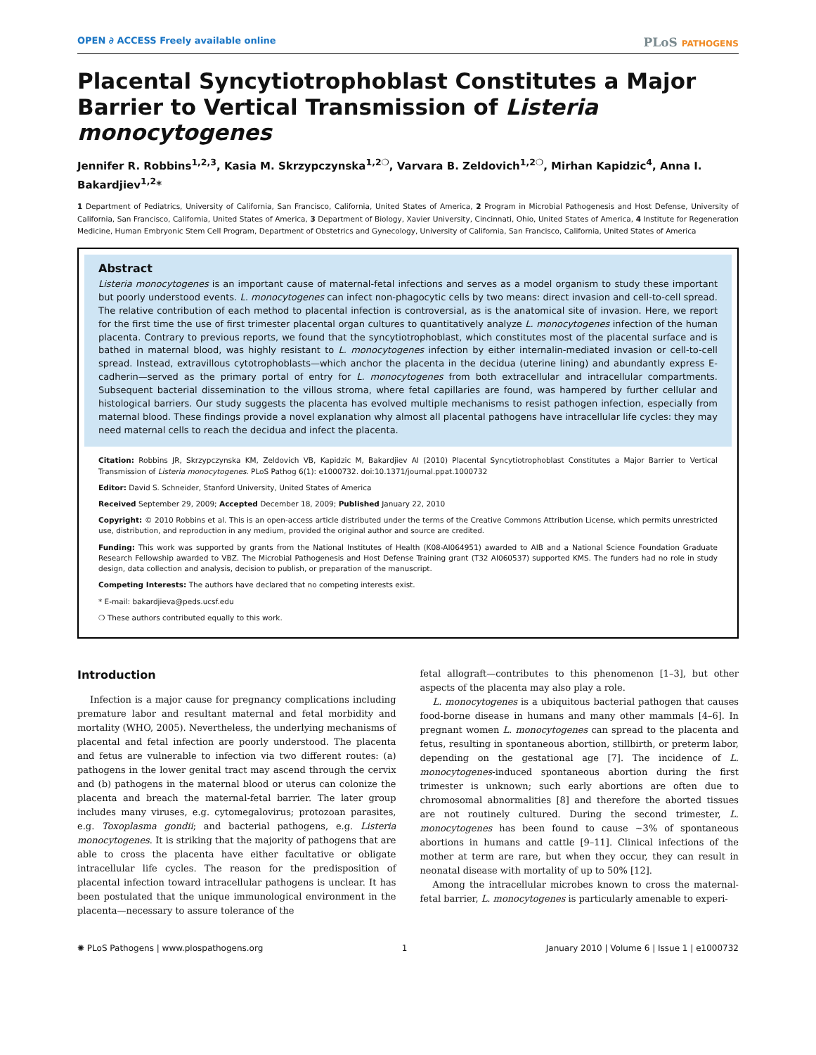OPEN ∂ ACCESS Freely available online PLoS PATHOGENS
Placental Syncytiotrophoblast Constitutes a Major Barrier to Vertical Transmission of Listeria monocytogenes
Jennifer R. Robbins<sup>1,2,3</sup>, Kasia M. Skrzypczynska<sup>1,2❍</sup>, Varvara B. Zeldovich<sup>1,2❍</sup>, Mirhan Kapidzic<sup>4</sup>, Anna I. Bakardjiev<sup>1,2</sup>*
1 Department of Pediatrics, University of California, San Francisco, California, United States of America, 2 Program in Microbial Pathogenesis and Host Defense, University of California, San Francisco, California, United States of America, 3 Department of Biology, Xavier University, Cincinnati, Ohio, United States of America, 4 Institute for Regeneration Medicine, Human Embryonic Stem Cell Program, Department of Obstetrics and Gynecology, University of California, San Francisco, California, United States of America
Abstract
Listeria monocytogenes is an important cause of maternal-fetal infections and serves as a model organism to study these important but poorly understood events. L. monocytogenes can infect non-phagocytic cells by two means: direct invasion and cell-to-cell spread. The relative contribution of each method to placental infection is controversial, as is the anatomical site of invasion. Here, we report for the first time the use of first trimester placental organ cultures to quantitatively analyze L. monocytogenes infection of the human placenta. Contrary to previous reports, we found that the syncytiotrophoblast, which constitutes most of the placental surface and is bathed in maternal blood, was highly resistant to L. monocytogenes infection by either internalin-mediated invasion or cell-to-cell spread. Instead, extravillous cytotrophoblasts—which anchor the placenta in the decidua (uterine lining) and abundantly express E-cadherin—served as the primary portal of entry for L. monocytogenes from both extracellular and intracellular compartments. Subsequent bacterial dissemination to the villous stroma, where fetal capillaries are found, was hampered by further cellular and histological barriers. Our study suggests the placenta has evolved multiple mechanisms to resist pathogen infection, especially from maternal blood. These findings provide a novel explanation why almost all placental pathogens have intracellular life cycles: they may need maternal cells to reach the decidua and infect the placenta.
Citation: Robbins JR, Skrzypczynska KM, Zeldovich VB, Kapidzic M, Bakardjiev AI (2010) Placental Syncytiotrophoblast Constitutes a Major Barrier to Vertical Transmission of Listeria monocytogenes. PLoS Pathog 6(1): e1000732. doi:10.1371/journal.ppat.1000732
Editor: David S. Schneider, Stanford University, United States of America
Received September 29, 2009; Accepted December 18, 2009; Published January 22, 2010
Copyright: © 2010 Robbins et al. This is an open-access article distributed under the terms of the Creative Commons Attribution License, which permits unrestricted use, distribution, and reproduction in any medium, provided the original author and source are credited.
Funding: This work was supported by grants from the National Institutes of Health (K08-AI064951) awarded to AIB and a National Science Foundation Graduate Research Fellowship awarded to VBZ. The Microbial Pathogenesis and Host Defense Training grant (T32 AI060537) supported KMS. The funders had no role in study design, data collection and analysis, decision to publish, or preparation of the manuscript.
Competing Interests: The authors have declared that no competing interests exist.
* E-mail: bakardjieva@peds.ucsf.edu
❍ These authors contributed equally to this work.
Introduction
Infection is a major cause for pregnancy complications including premature labor and resultant maternal and fetal morbidity and mortality (WHO, 2005). Nevertheless, the underlying mechanisms of placental and fetal infection are poorly understood. The placenta and fetus are vulnerable to infection via two different routes: (a) pathogens in the lower genital tract may ascend through the cervix and (b) pathogens in the maternal blood or uterus can colonize the placenta and breach the maternal-fetal barrier. The later group includes many viruses, e.g. cytomegalovirus; protozoan parasites, e.g. Toxoplasma gondii; and bacterial pathogens, e.g. Listeria monocytogenes. It is striking that the majority of pathogens that are able to cross the placenta have either facultative or obligate intracellular life cycles. The reason for the predisposition of placental infection toward intracellular pathogens is unclear. It has been postulated that the unique immunological environment in the placenta—necessary to assure tolerance of the
fetal allograft—contributes to this phenomenon [1–3], but other aspects of the placenta may also play a role.
L. monocytogenes is a ubiquitous bacterial pathogen that causes food-borne disease in humans and many other mammals [4–6]. In pregnant women L. monocytogenes can spread to the placenta and fetus, resulting in spontaneous abortion, stillbirth, or preterm labor, depending on the gestational age [7]. The incidence of L. monocytogenes-induced spontaneous abortion during the first trimester is unknown; such early abortions are often due to chromosomal abnormalities [8] and therefore the aborted tissues are not routinely cultured. During the second trimester, L. monocytogenes has been found to cause ~3% of spontaneous abortions in humans and cattle [9–11]. Clinical infections of the mother at term are rare, but when they occur, they can result in neonatal disease with mortality of up to 50% [12].
Among the intracellular microbes known to cross the maternal-fetal barrier, L. monocytogenes is particularly amenable to experi-
✺ PLoS Pathogens | www.plospathogens.org 1 January 2010 | Volume 6 | Issue 1 | e1000732